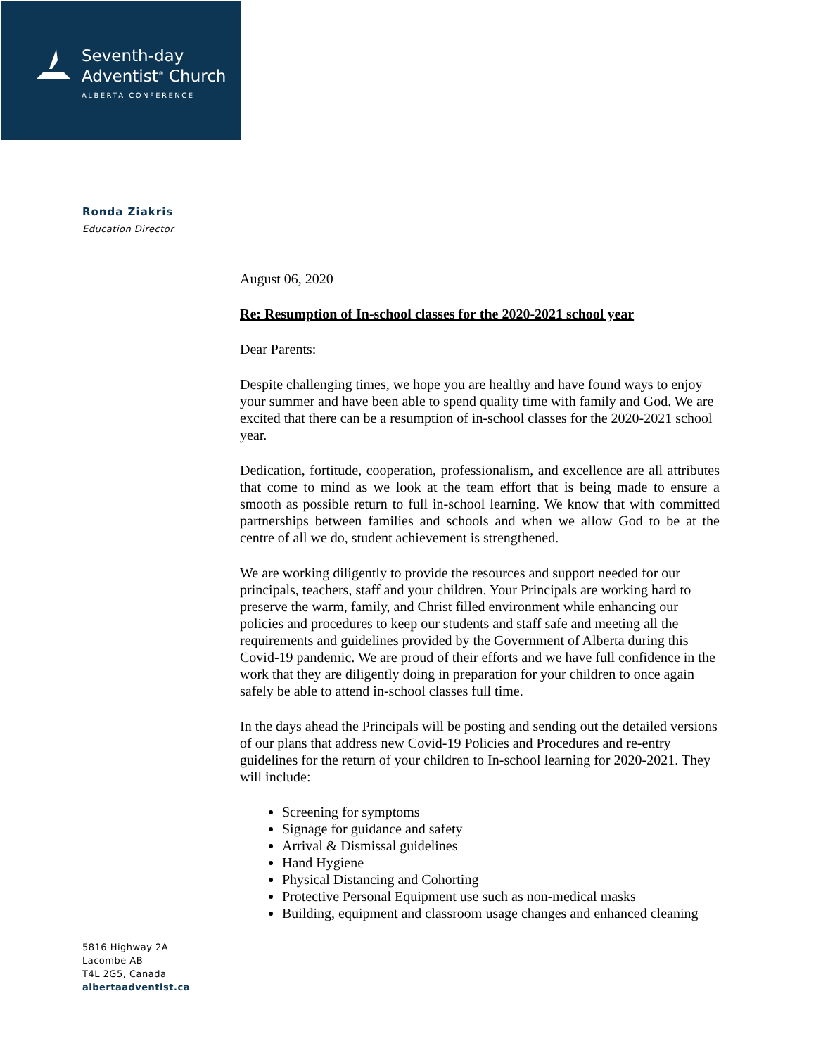Seventh-day
Adventist<sup>®</sup> Church
ALBERTA CONFERENCE
Ronda Ziakris
Education Director
August 06, 2020
Re: Resumption of In-school classes for the 2020-2021 school year
Dear Parents:
Despite challenging times, we hope you are healthy and have found ways to enjoy your summer and have been able to spend quality time with family and God. We are excited that there can be a resumption of in-school classes for the 2020-2021 school year.
Dedication, fortitude, cooperation, professionalism, and excellence are all attributes that come to mind as we look at the team effort that is being made to ensure a smooth as possible return to full in-school learning. We know that with committed partnerships between families and schools and when we allow God to be at the centre of all we do, student achievement is strengthened.
We are working diligently to provide the resources and support needed for our principals, teachers, staff and your children. Your Principals are working hard to preserve the warm, family, and Christ filled environment while enhancing our policies and procedures to keep our students and staff safe and meeting all the requirements and guidelines provided by the Government of Alberta during this Covid-19 pandemic. We are proud of their efforts and we have full confidence in the work that they are diligently doing in preparation for your children to once again safely be able to attend in-school classes full time.
In the days ahead the Principals will be posting and sending out the detailed versions of our plans that address new Covid-19 Policies and Procedures and re-entry guidelines for the return of your children to In-school learning for 2020-2021. They will include:
Screening for symptoms
Signage for guidance and safety
Arrival & Dismissal guidelines
Hand Hygiene
Physical Distancing and Cohorting
Protective Personal Equipment use such as non-medical masks
Building, equipment and classroom usage changes and enhanced cleaning
5816 Highway 2A
Lacombe AB
T4L 2G5, Canada
albertaadventist.ca